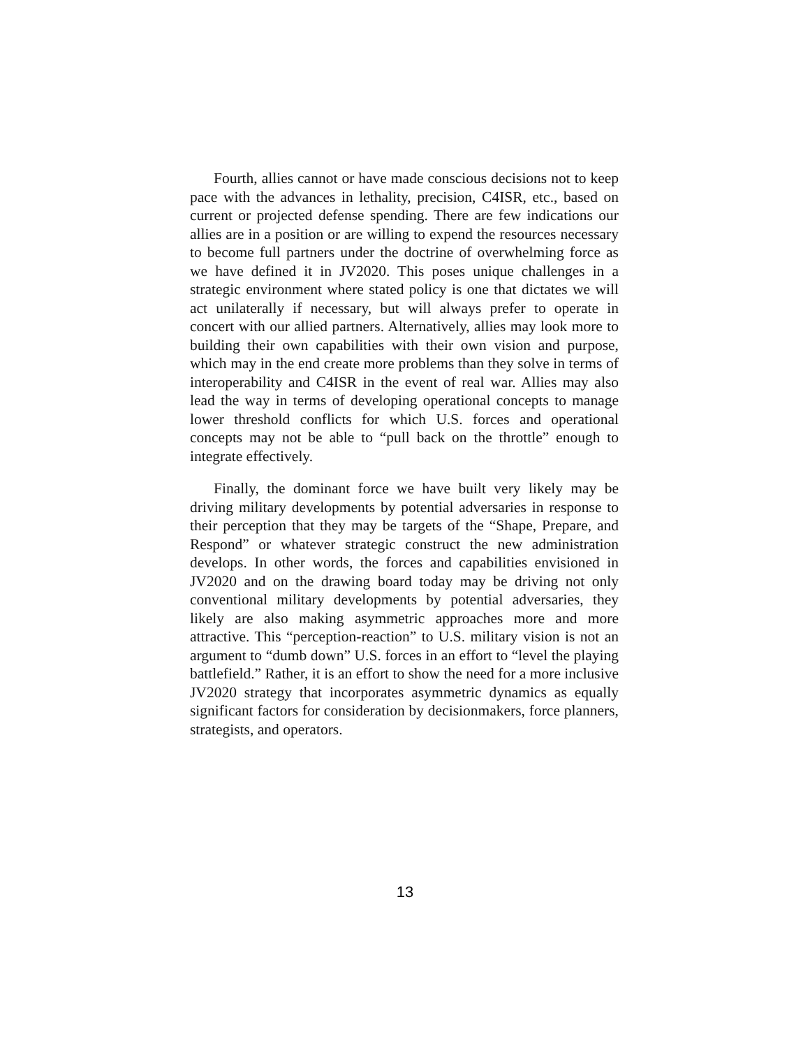Fourth, allies cannot or have made conscious decisions not to keep pace with the advances in lethality, precision, C4ISR, etc., based on current or projected defense spending. There are few indications our allies are in a position or are willing to expend the resources necessary to become full partners under the doctrine of overwhelming force as we have defined it in JV2020. This poses unique challenges in a strategic environment where stated policy is one that dictates we will act unilaterally if necessary, but will always prefer to operate in concert with our allied partners. Alternatively, allies may look more to building their own capabilities with their own vision and purpose, which may in the end create more problems than they solve in terms of interoperability and C4ISR in the event of real war. Allies may also lead the way in terms of developing operational concepts to manage lower threshold conflicts for which U.S. forces and operational concepts may not be able to “pull back on the throttle” enough to integrate effectively.
Finally, the dominant force we have built very likely may be driving military developments by potential adversaries in response to their perception that they may be targets of the “Shape, Prepare, and Respond” or whatever strategic construct the new administration develops. In other words, the forces and capabilities envisioned in JV2020 and on the drawing board today may be driving not only conventional military developments by potential adversaries, they likely are also making asymmetric approaches more and more attractive. This “perception-reaction” to U.S. military vision is not an argument to “dumb down” U.S. forces in an effort to “level the playing battlefield.” Rather, it is an effort to show the need for a more inclusive JV2020 strategy that incorporates asymmetric dynamics as equally significant factors for consideration by decisionmakers, force planners, strategists, and operators.
13